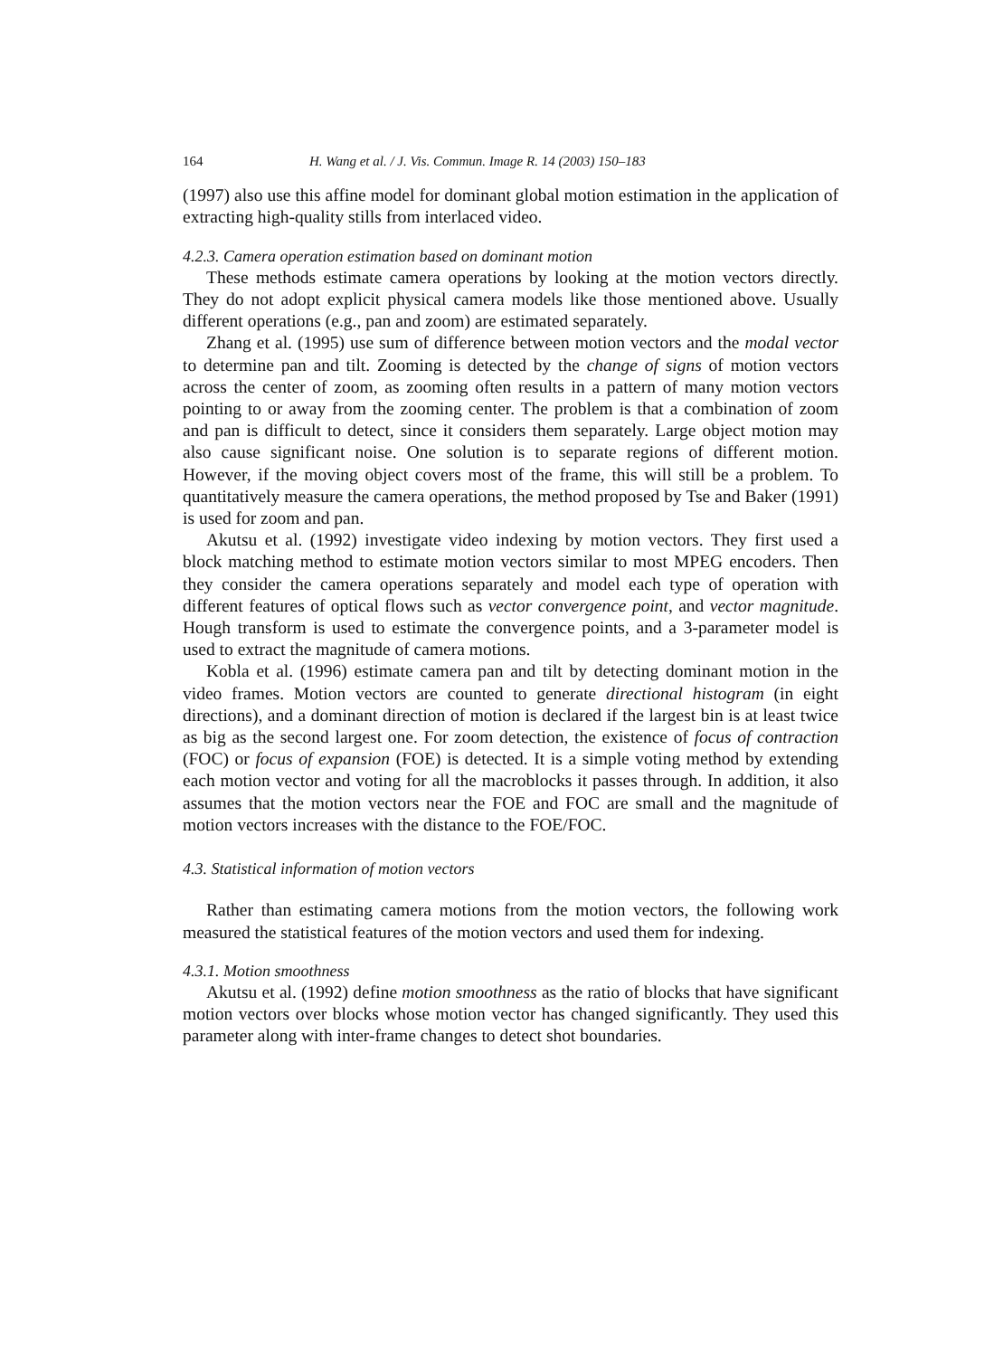164 H. Wang et al. / J. Vis. Commun. Image R. 14 (2003) 150–183
(1997) also use this affine model for dominant global motion estimation in the application of extracting high-quality stills from interlaced video.
4.2.3. Camera operation estimation based on dominant motion
These methods estimate camera operations by looking at the motion vectors directly. They do not adopt explicit physical camera models like those mentioned above. Usually different operations (e.g., pan and zoom) are estimated separately.
Zhang et al. (1995) use sum of difference between motion vectors and the modal vector to determine pan and tilt. Zooming is detected by the change of signs of motion vectors across the center of zoom, as zooming often results in a pattern of many motion vectors pointing to or away from the zooming center. The problem is that a combination of zoom and pan is difficult to detect, since it considers them separately. Large object motion may also cause significant noise. One solution is to separate regions of different motion. However, if the moving object covers most of the frame, this will still be a problem. To quantitatively measure the camera operations, the method proposed by Tse and Baker (1991) is used for zoom and pan.
Akutsu et al. (1992) investigate video indexing by motion vectors. They first used a block matching method to estimate motion vectors similar to most MPEG encoders. Then they consider the camera operations separately and model each type of operation with different features of optical flows such as vector convergence point, and vector magnitude. Hough transform is used to estimate the convergence points, and a 3-parameter model is used to extract the magnitude of camera motions.
Kobla et al. (1996) estimate camera pan and tilt by detecting dominant motion in the video frames. Motion vectors are counted to generate directional histogram (in eight directions), and a dominant direction of motion is declared if the largest bin is at least twice as big as the second largest one. For zoom detection, the existence of focus of contraction (FOC) or focus of expansion (FOE) is detected. It is a simple voting method by extending each motion vector and voting for all the macroblocks it passes through. In addition, it also assumes that the motion vectors near the FOE and FOC are small and the magnitude of motion vectors increases with the distance to the FOE/FOC.
4.3. Statistical information of motion vectors
Rather than estimating camera motions from the motion vectors, the following work measured the statistical features of the motion vectors and used them for indexing.
4.3.1. Motion smoothness
Akutsu et al. (1992) define motion smoothness as the ratio of blocks that have significant motion vectors over blocks whose motion vector has changed significantly. They used this parameter along with inter-frame changes to detect shot boundaries.